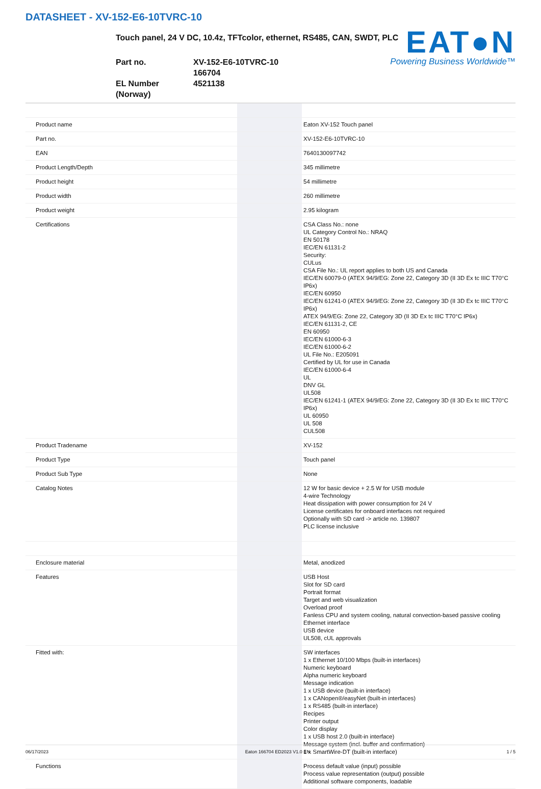DATASHEET - XV-152-E6-10TVRC-10
EAT●N
Powering Business Worldwide™
Touch panel, 24 V DC, 10.4z, TFTcolor, ethernet, RS485, CAN, SWDT, PLC
Part no.
XV-152-E6-10TVRC-10
166704
EL Number (Norway)
4521138
| Product name | | Eaton XV-152 Touch panel |
| Part no. | | XV-152-E6-10TVRC-10 |
| EAN | | 7640130097742 |
| Product Length/Depth | | 345 millimetre |
| Product height | | 54 millimetre |
| Product width | | 260 millimetre |
| Product weight | | 2.95 kilogram |
| Certifications | | CSA Class No.: none UL Category Control No.: NRAQ EN 50178 IEC/EN 61131-2 Security: CULus CSA File No.: UL report applies to both US and Canada IEC/EN 60079-0 (ATEX 94/9/EG: Zone 22, Category 3D (II 3D Ex tc IIIC T70°C IP6x) IEC/EN 60950 IEC/EN 61241-0 (ATEX 94/9/EG: Zone 22, Category 3D (II 3D Ex tc IIIC T70°C IP6x) ATEX 94/9/EG: Zone 22, Category 3D (II 3D Ex tc IIIC T70°C IP6x) IEC/EN 61131-2, CE EN 60950 IEC/EN 61000-6-3 IEC/EN 61000-6-2 UL File No.: E205091 Certified by UL for use in Canada IEC/EN 61000-6-4 UL DNV GL UL508 IEC/EN 61241-1 (ATEX 94/9/EG: Zone 22, Category 3D (II 3D Ex tc IIIC T70°C IP6x) UL 60950 UL 508 CUL508 |
| Product Tradename | | XV-152 |
| Product Type | | Touch panel |
| Product Sub Type | | None |
| Catalog Notes | | 12 W for basic device + 2.5 W for USB module 4-wire Technology Heat dissipation with power consumption for 24 V License certificates for onboard interfaces not required Optionally with SD card -> article no. 139807 PLC license inclusive |
| Enclosure material | | Metal, anodized |
| Features | | USB Host Slot for SD card Portrait format Target and web visualization Overload proof Fanless CPU and system cooling, natural convection-based passive cooling Ethernet interface USB device UL508, cUL approvals |
| Fitted with: | | SW interfaces 1 x Ethernet 10/100 Mbps (built-in interfaces) Numeric keyboard Alpha numeric keyboard Message indication 1 x USB device (built-in interface) 1 x CANopen®/easyNet (built-in interfaces) 1 x RS485 (built-in interface) Recipes Printer output Color display 1 x USB host 2.0 (built-in interface) Message system (incl. buffer and confirmation) 1 x SmartWire-DT (built-in interface) |
| Functions | | Process default value (input) possible Process value representation (output) possible Additional software components, loadable |
06/17/2023 Eaton 166704 ED2023 V1.0 EN 1 / 5